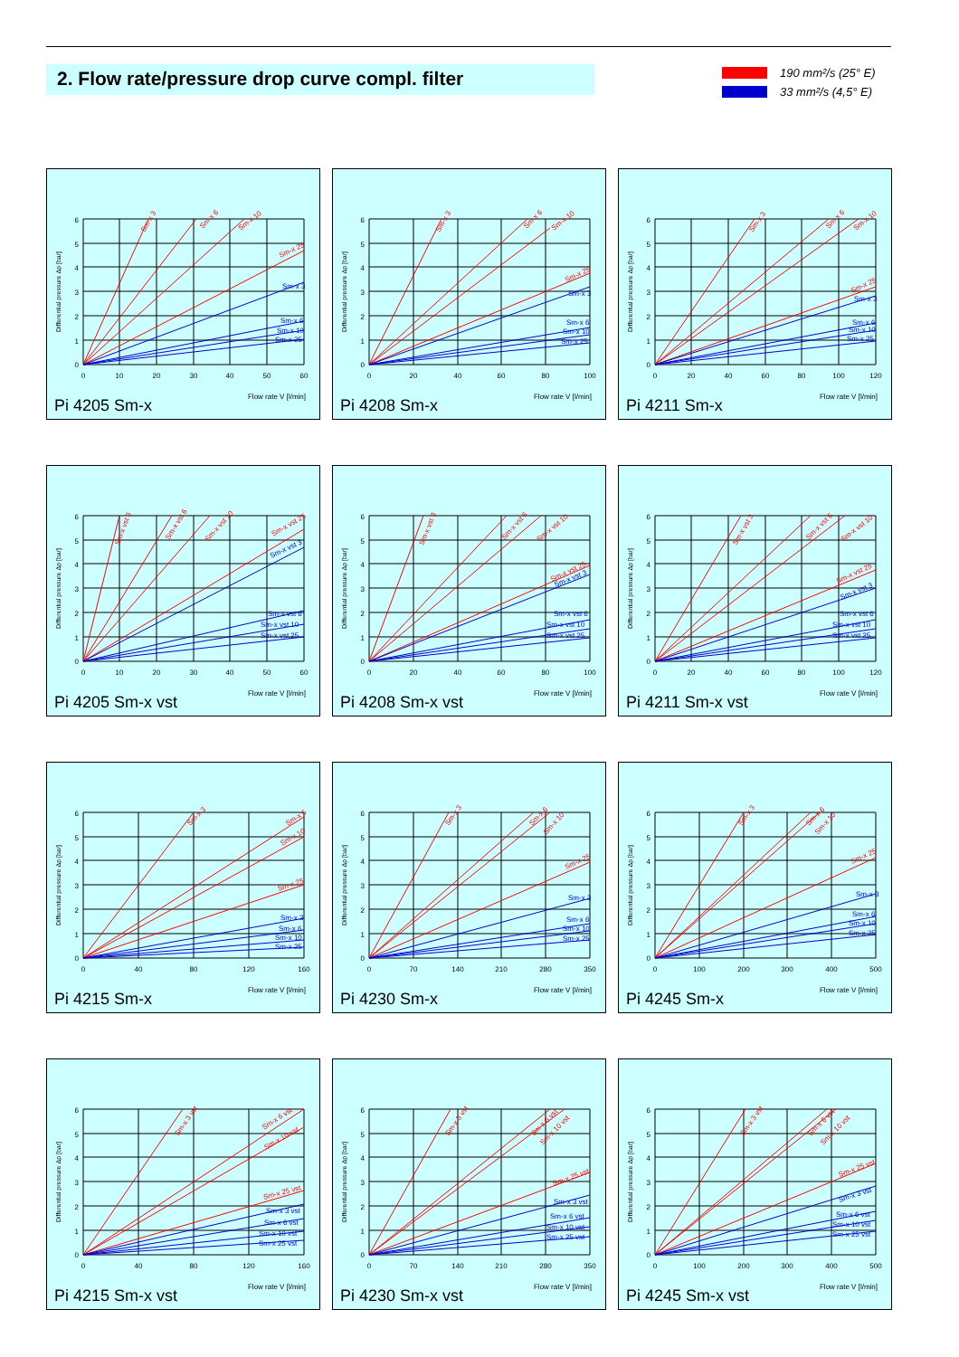2. Flow rate/pressure drop curve compl. filter
190 mm²/s (25° E)
33 mm²/s (4,5° E)
6
5
4
3
2
1
0
0
10
20
30
40
50
60
Differential pressure Δp [bar]
Sm-x 3
Sm-x 6
Sm-x 10
Sm-x 25
Sm-x 3
Sm-x 6
Sm-x 10
Sm-x 25
Flow rate V [l/min]
Pi 4205 Sm-x
6
5
4
3
2
1
0
0
20
40
60
80
100
Differential pressure Δp [bar]
Sm-x 3
Sm-x 6
Sm-x 10
Sm-x 25
Sm-x 3
Sm-x 6
Sm-x 10
Sm-x 25
Flow rate V [l/min]
Pi 4208 Sm-x
6
5
4
3
2
1
0
0
20
40
60
80
100
120
Differential pressure Δp [bar]
Sm-x 3
Sm-x 6
Sm-x 10
Sm-x 25
Sm-x 3
Sm-x 6
Sm-x 10
Sm-x 25
Flow rate V [l/min]
Pi 4211 Sm-x
6
5
4
3
2
1
0
0
10
20
30
40
50
60
Differential pressure Δp [bar]
Sm-x vst 3
Sm-x vst 6
Sm-x vst 10
Sm-x vst 25
Sm-x vst 3
Sm-x vst 6
Sm-x vst 10
Sm-x vst 25
Flow rate V [l/min]
Pi 4205 Sm-x vst
6
5
4
3
2
1
0
0
20
40
60
80
100
Differential pressure Δp [bar]
Sm-x vst 3
Sm-x vst 6
Sm-x vst 10
Sm-x vst 25
Sm-x vst 3
Sm-x vst 6
Sm-x vst 10
Sm-x vst 25
Flow rate V [l/min]
Pi 4208 Sm-x vst
6
5
4
3
2
1
0
0
20
40
60
80
100
120
Differential pressure Δp [bar]
Sm-x vst 3
Sm-x vst 6
Sm-x vst 10
Sm-x vst 25
Sm-x vst 3
Sm-x vst 6
Sm-x vst 10
Sm-x vst 25
Flow rate V [l/min]
Pi 4211 Sm-x vst
6
5
4
3
2
1
0
0
40
80
120
160
Differential pressure Δp [bar]
Sm-x 3
Sm-x 6
Sm-x 10
Sm-x 25
Sm-x 3
Sm-x 6
Sm-x 10
Sm-x 25
Flow rate V [l/min]
Pi 4215 Sm-x
6
5
4
3
2
1
0
0
70
140
210
280
350
Differential pressure Δp [bar]
Sm-x 3
Sm-x 6
Sm-x 10
Sm-x 25
Sm-x 3
Sm-x 6
Sm-x 10
Sm-x 25
Flow rate V [l/min]
Pi 4230 Sm-x
6
5
4
3
2
1
0
0
100
200
300
400
500
Differential pressure Δp [bar]
Sm-x 3
Sm-x 6
Sm-x 10
Sm-x 25
Sm-x 3
Sm-x 6
Sm-x 10
Sm-x 25
Flow rate V [l/min]
Pi 4245 Sm-x
6
5
4
3
2
1
0
0
40
80
120
160
Differential pressure Δp [bar]
Sm-x 3 vst
Sm-x 6 vst
Sm-x 10 vst
Sm-x 25 vst
Sm-x 3 vst
Sm-x 6 vst
Sm-x 10 vst
Sm-x 25 vst
Flow rate V [l/min]
Pi 4215 Sm-x vst
6
5
4
3
2
1
0
0
70
140
210
280
350
Differential pressure Δp [bar]
Sm-x 3 vst
Sm-x 6 vst
Sm-x 10 vst
Sm-x 25 vst
Sm-x 3 vst
Sm-x 6 vst
Sm-x 10 vst
Sm-x 25 vst
Flow rate V [l/min]
Pi 4230 Sm-x vst
6
5
4
3
2
1
0
0
100
200
300
400
500
Differential pressure Δp [bar]
Sm-x 3 vst
Sm-x 6 vst
Sm-x 10 vst
Sm-x 25 vst
Sm-x 3 vst
Sm-x 6 vst
Sm-x 10 vst
Sm-x 25 vst
Flow rate V [l/min]
Pi 4245 Sm-x vst